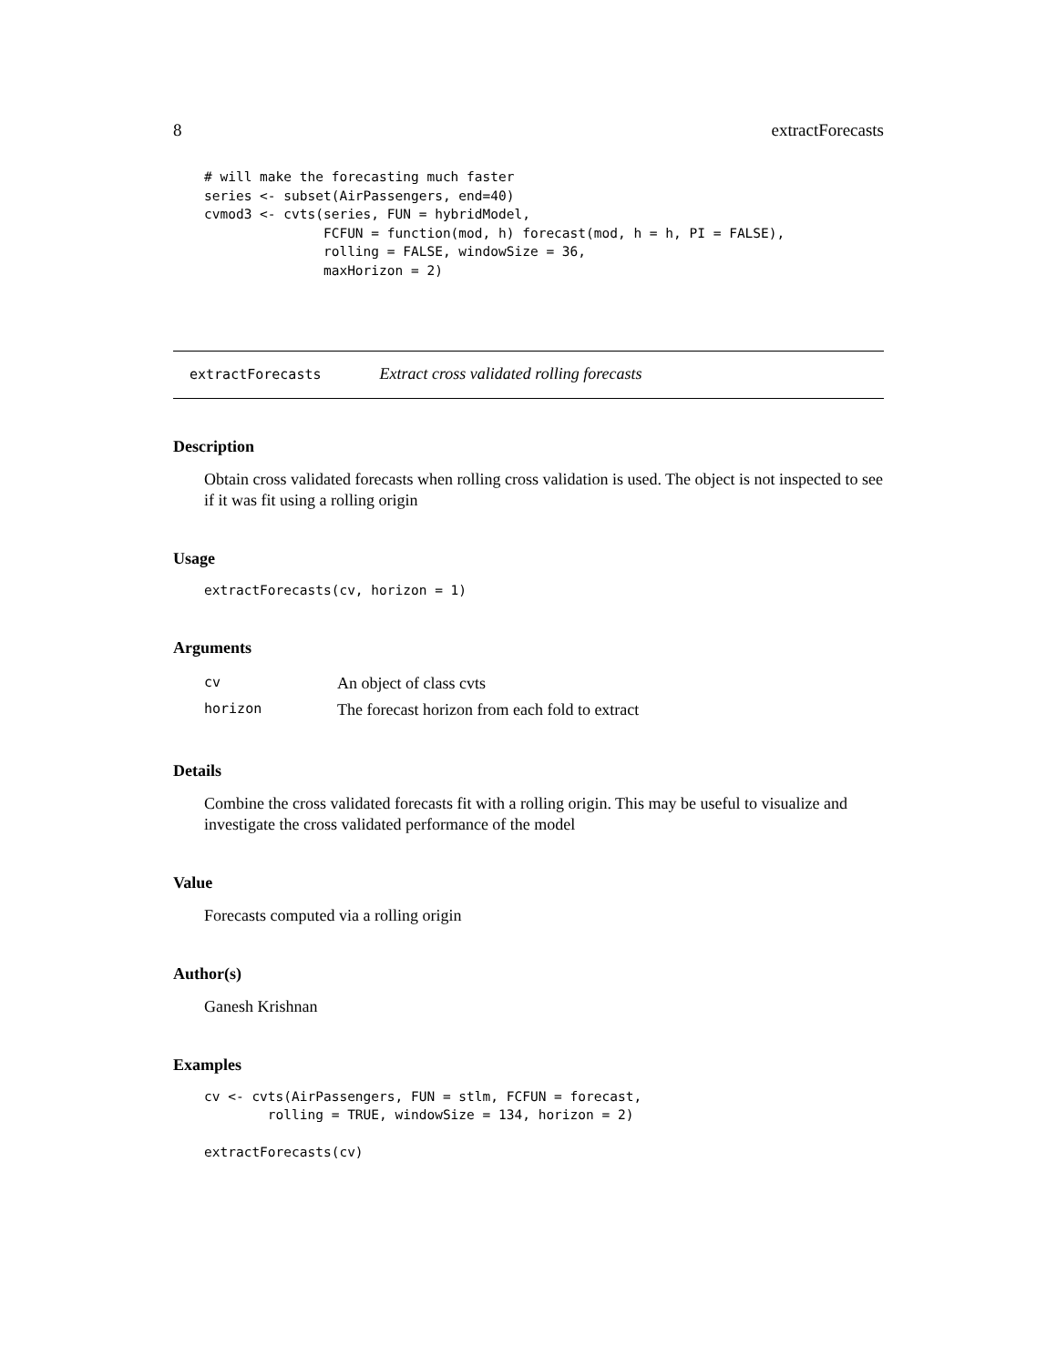8 extractForecasts
# will make the forecasting much faster
series <- subset(AirPassengers, end=40)
cvmod3 <- cvts(series, FUN = hybridModel,
               FCFUN = function(mod, h) forecast(mod, h = h, PI = FALSE),
               rolling = FALSE, windowSize = 36,
               maxHorizon = 2)
extractForecasts Extract cross validated rolling forecasts
Description
Obtain cross validated forecasts when rolling cross validation is used. The object is not inspected to see if it was fit using a rolling origin
Usage
extractForecasts(cv, horizon = 1)
Arguments
| cv | An object of class cvts |
| horizon | The forecast horizon from each fold to extract |
Details
Combine the cross validated forecasts fit with a rolling origin. This may be useful to visualize and investigate the cross validated performance of the model
Value
Forecasts computed via a rolling origin
Author(s)
Ganesh Krishnan
Examples
cv <- cvts(AirPassengers, FUN = stlm, FCFUN = forecast,
        rolling = TRUE, windowSize = 134, horizon = 2)

extractForecasts(cv)